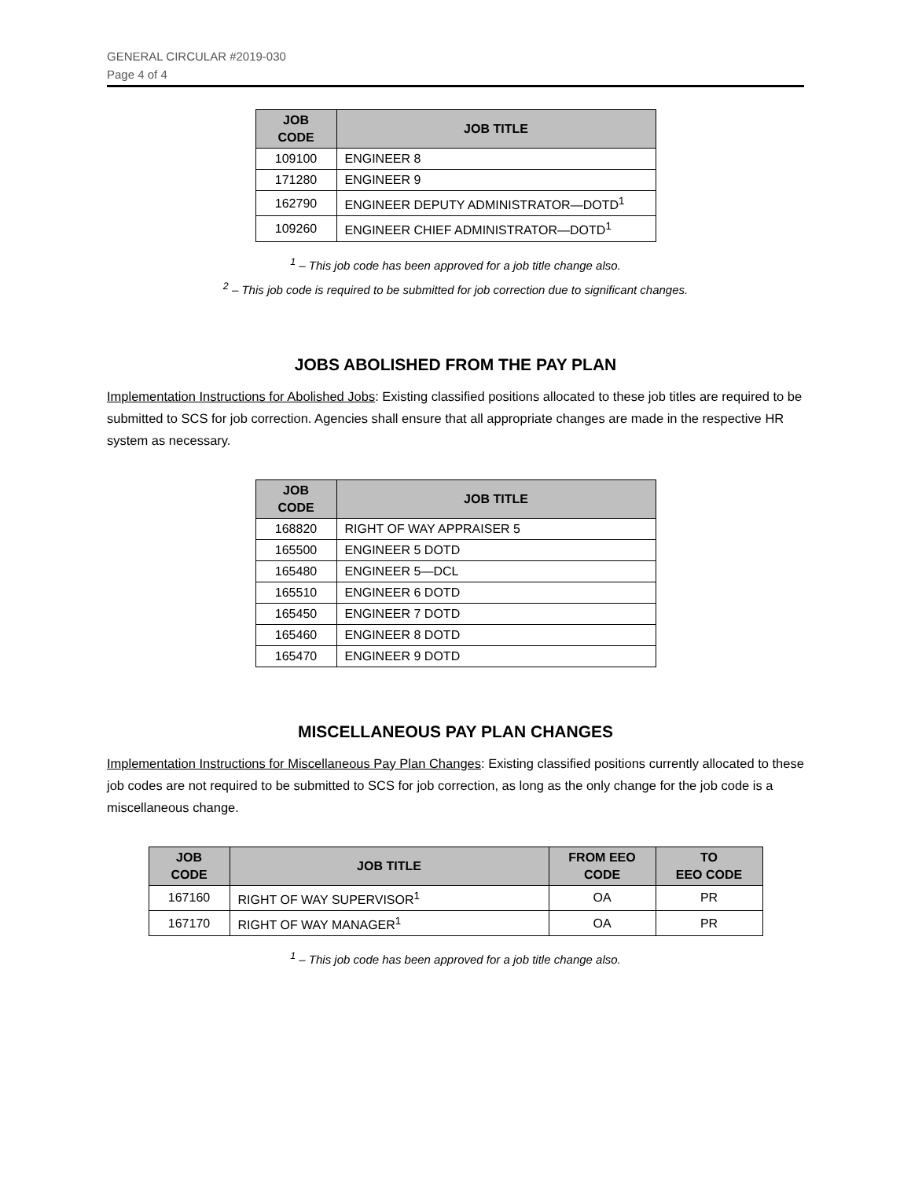GENERAL CIRCULAR #2019-030
Page 4 of 4
| JOB CODE | JOB TITLE |
| --- | --- |
| 109100 | ENGINEER 8 |
| 171280 | ENGINEER 9 |
| 162790 | ENGINEER DEPUTY ADMINISTRATOR—DOTD<sup>1</sup> |
| 109260 | ENGINEER CHIEF ADMINISTRATOR—DOTD<sup>1</sup> |
<sup>1</sup> – This job code has been approved for a job title change also.
<sup>2</sup> – This job code is required to be submitted for job correction due to significant changes.
JOBS ABOLISHED FROM THE PAY PLAN
Implementation Instructions for Abolished Jobs: Existing classified positions allocated to these job titles are required to be submitted to SCS for job correction. Agencies shall ensure that all appropriate changes are made in the respective HR system as necessary.
| JOB CODE | JOB TITLE |
| --- | --- |
| 168820 | RIGHT OF WAY APPRAISER 5 |
| 165500 | ENGINEER 5 DOTD |
| 165480 | ENGINEER 5—DCL |
| 165510 | ENGINEER 6 DOTD |
| 165450 | ENGINEER 7 DOTD |
| 165460 | ENGINEER 8 DOTD |
| 165470 | ENGINEER 9 DOTD |
MISCELLANEOUS PAY PLAN CHANGES
Implementation Instructions for Miscellaneous Pay Plan Changes: Existing classified positions currently allocated to these job codes are not required to be submitted to SCS for job correction, as long as the only change for the job code is a miscellaneous change.
| JOB CODE | JOB TITLE | FROM EEO CODE | TO EEO CODE |
| --- | --- | --- | --- |
| 167160 | RIGHT OF WAY SUPERVISOR<sup>1</sup> | OA | PR |
| 167170 | RIGHT OF WAY MANAGER<sup>1</sup> | OA | PR |
<sup>1</sup> – This job code has been approved for a job title change also.